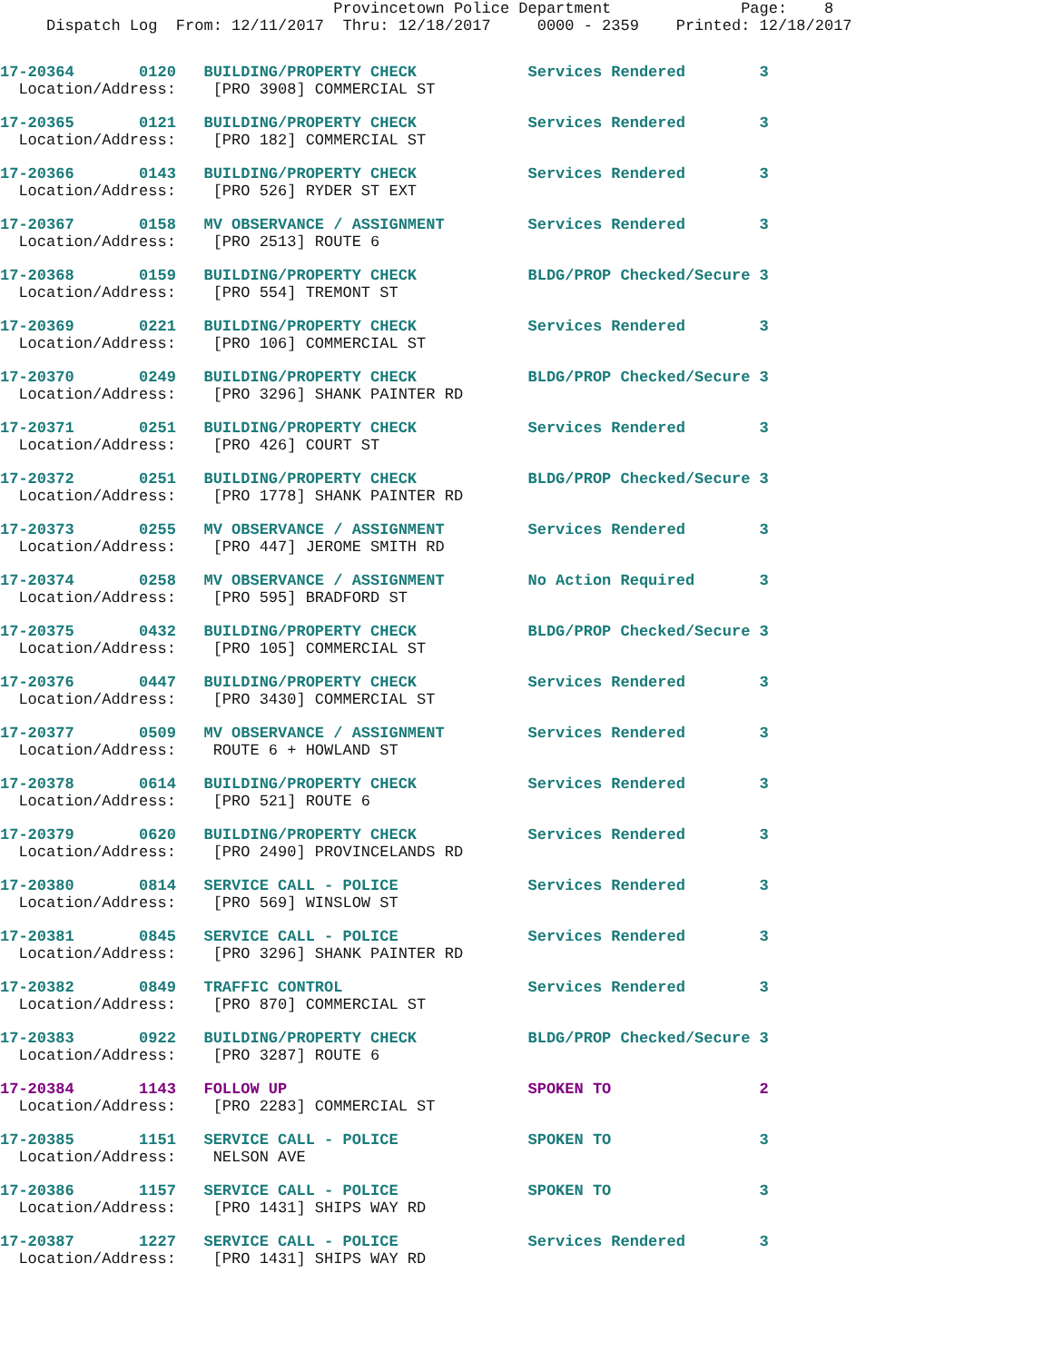Provincetown Police Department              Page:    8
     Dispatch Log  From: 12/11/2017  Thru: 12/18/2017     0000 - 2359    Printed: 12/18/2017
17-20364       0120   BUILDING/PROPERTY CHECK            Services Rendered        3
  Location/Address:    [PRO 3908] COMMERCIAL ST
17-20365       0121   BUILDING/PROPERTY CHECK            Services Rendered        3
  Location/Address:    [PRO 182] COMMERCIAL ST
17-20366       0143   BUILDING/PROPERTY CHECK            Services Rendered        3
  Location/Address:    [PRO 526] RYDER ST EXT
17-20367       0158   MV OBSERVANCE / ASSIGNMENT         Services Rendered        3
  Location/Address:    [PRO 2513] ROUTE 6
17-20368       0159   BUILDING/PROPERTY CHECK            BLDG/PROP Checked/Secure 3
  Location/Address:    [PRO 554] TREMONT ST
17-20369       0221   BUILDING/PROPERTY CHECK            Services Rendered        3
  Location/Address:    [PRO 106] COMMERCIAL ST
17-20370       0249   BUILDING/PROPERTY CHECK            BLDG/PROP Checked/Secure 3
  Location/Address:    [PRO 3296] SHANK PAINTER RD
17-20371       0251   BUILDING/PROPERTY CHECK            Services Rendered        3
  Location/Address:    [PRO 426] COURT ST
17-20372       0251   BUILDING/PROPERTY CHECK            BLDG/PROP Checked/Secure 3
  Location/Address:    [PRO 1778] SHANK PAINTER RD
17-20373       0255   MV OBSERVANCE / ASSIGNMENT         Services Rendered        3
  Location/Address:    [PRO 447] JEROME SMITH RD
17-20374       0258   MV OBSERVANCE / ASSIGNMENT         No Action Required       3
  Location/Address:    [PRO 595] BRADFORD ST
17-20375       0432   BUILDING/PROPERTY CHECK            BLDG/PROP Checked/Secure 3
  Location/Address:    [PRO 105] COMMERCIAL ST
17-20376       0447   BUILDING/PROPERTY CHECK            Services Rendered        3
  Location/Address:    [PRO 3430] COMMERCIAL ST
17-20377       0509   MV OBSERVANCE / ASSIGNMENT         Services Rendered        3
  Location/Address:    ROUTE 6 + HOWLAND ST
17-20378       0614   BUILDING/PROPERTY CHECK            Services Rendered        3
  Location/Address:    [PRO 521] ROUTE 6
17-20379       0620   BUILDING/PROPERTY CHECK            Services Rendered        3
  Location/Address:    [PRO 2490] PROVINCELANDS RD
17-20380       0814   SERVICE CALL - POLICE              Services Rendered        3
  Location/Address:    [PRO 569] WINSLOW ST
17-20381       0845   SERVICE CALL - POLICE              Services Rendered        3
  Location/Address:    [PRO 3296] SHANK PAINTER RD
17-20382       0849   TRAFFIC CONTROL                    Services Rendered        3
  Location/Address:    [PRO 870] COMMERCIAL ST
17-20383       0922   BUILDING/PROPERTY CHECK            BLDG/PROP Checked/Secure 3
  Location/Address:    [PRO 3287] ROUTE 6
17-20384       1143   FOLLOW UP                          SPOKEN TO                2
  Location/Address:    [PRO 2283] COMMERCIAL ST
17-20385       1151   SERVICE CALL - POLICE              SPOKEN TO                3
  Location/Address:    NELSON AVE
17-20386       1157   SERVICE CALL - POLICE              SPOKEN TO                3
  Location/Address:    [PRO 1431] SHIPS WAY RD
17-20387       1227   SERVICE CALL - POLICE              Services Rendered        3
  Location/Address:    [PRO 1431] SHIPS WAY RD